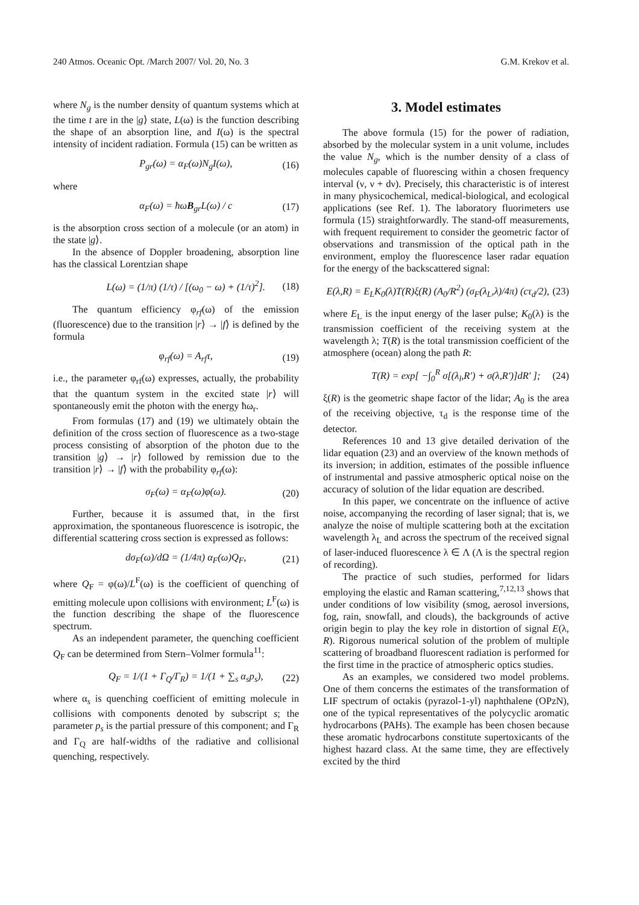240 Atmos. Oceanic Opt. /March 2007/ Vol. 20, No. 3 G.M. Krekov et al.
where N<sub>g</sub> is the number density of quantum systems which at the time t are in the |g⟩ state, L(ω) is the function describing the shape of an absorption line, and I(ω) is the spectral intensity of incident radiation. Formula (15) can be written as
P<sub>gr</sub>(ω) = α<sub>F</sub>(ω)N<sub>g</sub>I(ω), (16)
where
α<sub>F</sub>(ω) = ħωB<sub>gr</sub>L(ω) / c (17)
is the absorption cross section of a molecule (or an atom) in the state |g⟩.
In the absence of Doppler broadening, absorption line has the classical Lorentzian shape
L(ω) = (1/π) (1/τ) / [(ω<sub>0</sub> − ω) + (1/τ)<sup>2</sup>]. (18)
The quantum efficiency φ<sub>rf</sub>(ω) of the emission (fluorescence) due to the transition |r⟩ → |f⟩ is defined by the formula
φ<sub>rf</sub>(ω) = A<sub>rf</sub>τ, (19)
i.e., the parameter φ<sub>rf</sub>(ω) expresses, actually, the probability that the quantum system in the excited state |r⟩ will spontaneously emit the photon with the energy ħω<sub>r</sub>.
From formulas (17) and (19) we ultimately obtain the definition of the cross section of fluorescence as a two-stage process consisting of absorption of the photon due to the transition |g⟩ → |r⟩ followed by remission due to the transition |r⟩ → |f⟩ with the probability φ<sub>rf</sub>(ω):
σ<sub>F</sub>(ω) = α<sub>F</sub>(ω)φ(ω). (20)
Further, because it is assumed that, in the first approximation, the spontaneous fluorescence is isotropic, the differential scattering cross section is expressed as follows:
dσ<sub>F</sub>(ω)/dΩ = (1/4π) α<sub>F</sub>(ω)Q<sub>F</sub>, (21)
where Q<sub>F</sub> = φ(ω)/L<sup>F</sup>(ω) is the coefficient of quenching of emitting molecule upon collisions with environment; L<sup>F</sup>(ω) is the function describing the shape of the fluorescence spectrum.
As an independent parameter, the quenching coefficient Q<sub>F</sub> can be determined from Stern–Volmer formula<sup>11</sup>:
Q<sub>F</sub> = 1/(1 + Γ<sub>Q</sub>/Γ<sub>R</sub>) = 1/(1 + ∑<sub>s</sub> α<sub>s</sub>p<sub>s</sub>), (22)
where α<sub>s</sub> is quenching coefficient of emitting molecule in collisions with components denoted by subscript s; the parameter p<sub>s</sub> is the partial pressure of this component; and Γ<sub>R</sub> and Γ<sub>Q</sub> are half-widths of the radiative and collisional quenching, respectively.
3. Model estimates
The above formula (15) for the power of radiation, absorbed by the molecular system in a unit volume, includes the value N<sub>g</sub>, which is the number density of a class of molecules capable of fluorescing within a chosen frequency interval (ν, ν + dν). Precisely, this characteristic is of interest in many physicochemical, medical-biological, and ecological applications (see Ref. 1). The laboratory fluorimeters use formula (15) straightforwardly. The stand-off measurements, with frequent requirement to consider the geometric factor of observations and transmission of the optical path in the environment, employ the fluorescence laser radar equation for the energy of the backscattered signal:
E(λ,R) = E<sub>L</sub>K<sub>0</sub>(λ)T(R)ξ(R) (A<sub>0</sub>/R<sup>2</sup>) (σ<sub>F</sub>(λ<sub>L</sub>,λ)/4π) (cτ<sub>d</sub>/2), (23)
where E<sub>L</sub> is the input energy of the laser pulse; K<sub>0</sub>(λ) is the transmission coefficient of the receiving system at the wavelength λ; T(R) is the total transmission coefficient of the atmosphere (ocean) along the path R:
T(R) = exp[ −∫<sub>0</sub><sup>R</sup> σ[(λ<sub>l</sub>,R′) + σ(λ,R′)]dR′ ]; (24)
ξ(R) is the geometric shape factor of the lidar; A<sub>0</sub> is the area of the receiving objective, τ<sub>d</sub> is the response time of the detector.
References 10 and 13 give detailed derivation of the lidar equation (23) and an overview of the known methods of its inversion; in addition, estimates of the possible influence of instrumental and passive atmospheric optical noise on the accuracy of solution of the lidar equation are described.
In this paper, we concentrate on the influence of active noise, accompanying the recording of laser signal; that is, we analyze the noise of multiple scattering both at the excitation wavelength λ<sub>L</sub> and across the spectrum of the received signal of laser-induced fluorescence λ ∈ Λ (Λ is the spectral region of recording).
The practice of such studies, performed for lidars employing the elastic and Raman scattering,<sup>7,12,13</sup> shows that under conditions of low visibility (smog, aerosol inversions, fog, rain, snowfall, and clouds), the backgrounds of active origin begin to play the key role in distortion of signal E(λ, R). Rigorous numerical solution of the problem of multiple scattering of broadband fluorescent radiation is performed for the first time in the practice of atmospheric optics studies.
As an examples, we considered two model problems. One of them concerns the estimates of the transformation of LIF spectrum of octakis (pyrazol-1-yl) naphthalene (OPzN), one of the typical representatives of the polycyclic aromatic hydrocarbons (PAHs). The example has been chosen because these aromatic hydrocarbons constitute supertoxicants of the highest hazard class. At the same time, they are effectively excited by the third